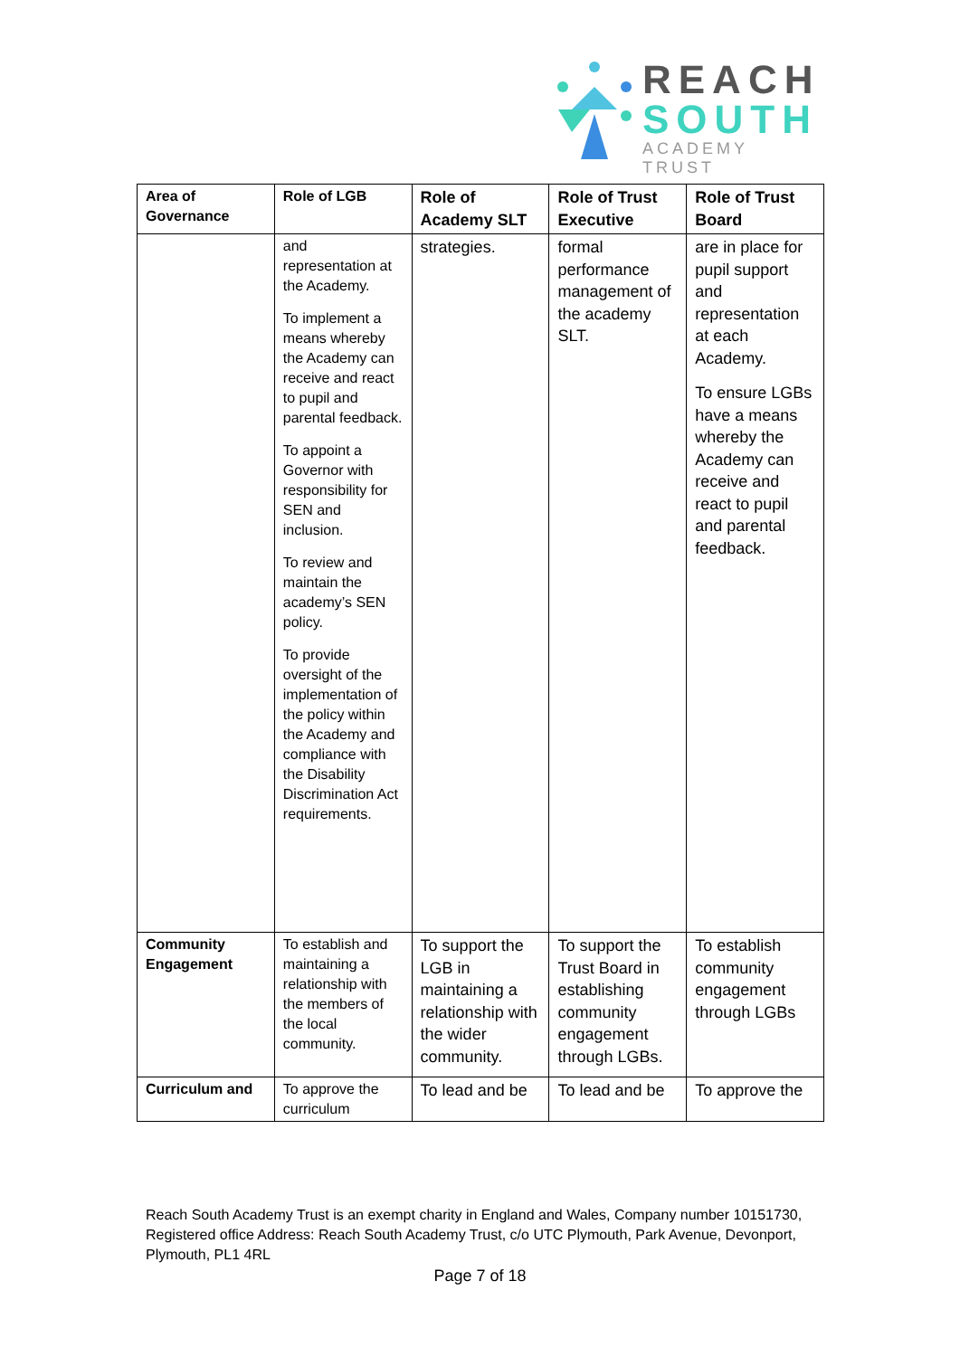REACH
SOUTH
ACADEMY TRUST
| Area of Governance | Role of LGB | Role of Academy SLT | Role of Trust Executive | Role of Trust Board |
| --- | --- | --- | --- | --- |
| | and representation at the Academy. To implement a means whereby the Academy can receive and react to pupil and parental feedback. To appoint a Governor with responsibility for SEN and inclusion. To review and maintain the academy’s SEN policy. To provide oversight of the implementation of the policy within the Academy and compliance with the Disability Discrimination Act requirements. | strategies. | formal performance management of the academy SLT. | are in place for pupil support and representation at each Academy. To ensure LGBs have a means whereby the Academy can receive and react to pupil and parental feedback. |
| Community Engagement | To establish and maintaining a relationship with the members of the local community. | To support the LGB in maintaining a relationship with the wider community. | To support the Trust Board in establishing community engagement through LGBs. | To establish community engagement through LGBs |
| Curriculum and | To approve the curriculum | To lead and be | To lead and be | To approve the |
Reach South Academy Trust is an exempt charity in England and Wales, Company number 10151730, Registered office Address: Reach South Academy Trust, c/o UTC Plymouth, Park Avenue, Devonport, Plymouth, PL1 4RL
Page 7 of 18